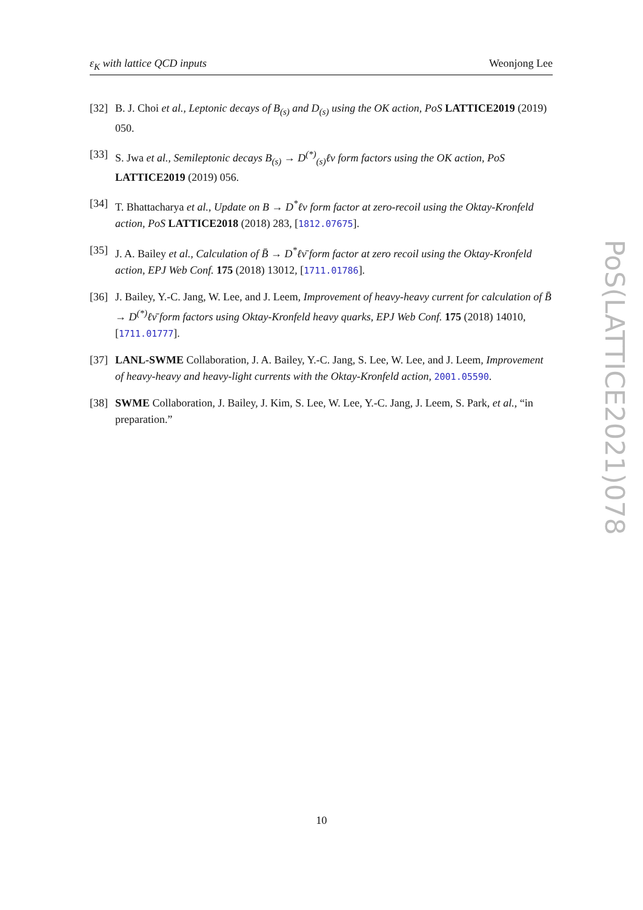ε<sub>K</sub> with lattice QCD inputs Weonjong Lee
[32] B. J. Choi et al., Leptonic decays of B<sub>(s)</sub> and D<sub>(s)</sub> using the OK action, PoS LATTICE2019 (2019) 050.
[33] S. Jwa et al., Semileptonic decays B<sub>(s)</sub> → D<sup>(*)</sup><sub>(s)</sub>ℓν form factors using the OK action, PoS LATTICE2019 (2019) 056.
[34] T. Bhattacharya et al., Update on B → D<sup>*</sup>ℓν form factor at zero-recoil using the Oktay-Kronfeld action, PoS LATTICE2018 (2018) 283, [1812.07675].
[35] J. A. Bailey et al., Calculation of B̄ → D<sup>*</sup>ℓν̄ form factor at zero recoil using the Oktay-Kronfeld action, EPJ Web Conf. 175 (2018) 13012, [1711.01786].
[36] J. Bailey, Y.-C. Jang, W. Lee, and J. Leem, Improvement of heavy-heavy current for calculation of B̄ → D<sup>(*)</sup>ℓν̄ form factors using Oktay-Kronfeld heavy quarks, EPJ Web Conf. 175 (2018) 14010, [1711.01777].
[37] LANL-SWME Collaboration, J. A. Bailey, Y.-C. Jang, S. Lee, W. Lee, and J. Leem, Improvement of heavy-heavy and heavy-light currents with the Oktay-Kronfeld action, 2001.05590.
[38] SWME Collaboration, J. Bailey, J. Kim, S. Lee, W. Lee, Y.-C. Jang, J. Leem, S. Park, et al., “in preparation.”
PoS(LATTICE2021)078
10